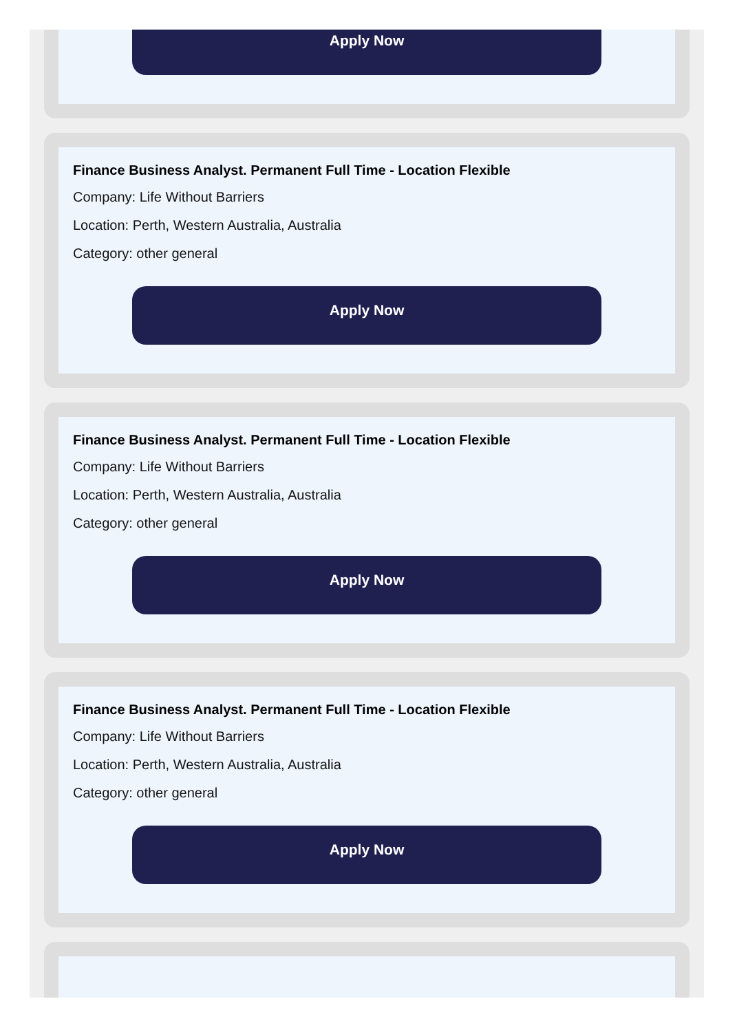Apply Now
Finance Business Analyst. Permanent Full Time - Location Flexible
Company: Life Without Barriers
Location: Perth, Western Australia, Australia
Category: other general
Apply Now
Finance Business Analyst. Permanent Full Time - Location Flexible
Company: Life Without Barriers
Location: Perth, Western Australia, Australia
Category: other general
Apply Now
Finance Business Analyst. Permanent Full Time - Location Flexible
Company: Life Without Barriers
Location: Perth, Western Australia, Australia
Category: other general
Apply Now